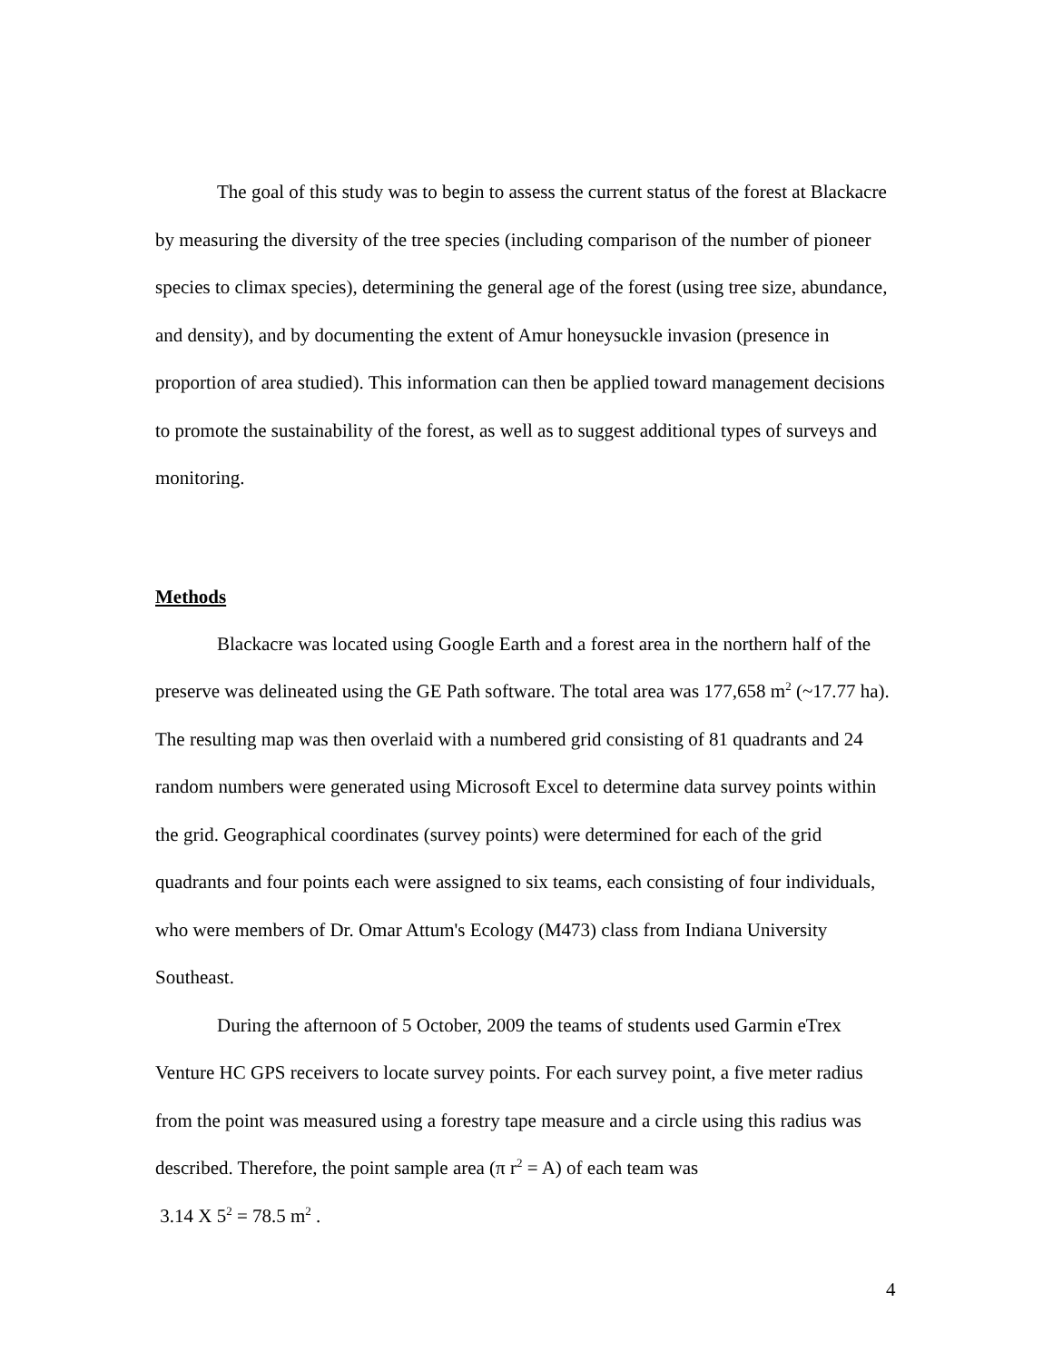The goal of this study was to begin to assess the current status of the forest at Blackacre by measuring the diversity of the tree species (including comparison of the number of pioneer species to climax species), determining the general age of the forest (using tree size, abundance, and density), and by documenting the extent of Amur honeysuckle invasion (presence in proportion of area studied). This information can then be applied toward management decisions to promote the sustainability of the forest, as well as to suggest additional types of surveys and monitoring.
Methods
Blackacre was located using Google Earth and a forest area in the northern half of the preserve was delineated using the GE Path software. The total area was 177,658 m<sup>2</sup> (~17.77 ha). The resulting map was then overlaid with a numbered grid consisting of 81 quadrants and 24 random numbers were generated using Microsoft Excel to determine data survey points within the grid. Geographical coordinates (survey points) were determined for each of the grid quadrants and four points each were assigned to six teams, each consisting of four individuals, who were members of Dr. Omar Attum's Ecology (M473) class from Indiana University Southeast.
During the afternoon of 5 October, 2009 the teams of students used Garmin eTrex Venture HC GPS receivers to locate survey points. For each survey point, a five meter radius from the point was measured using a forestry tape measure and a circle using this radius was described. Therefore, the point sample area (π r<sup>2</sup> = A) of each team was
3.14 X 5<sup>2</sup> = 78.5 m<sup>2</sup> .
4